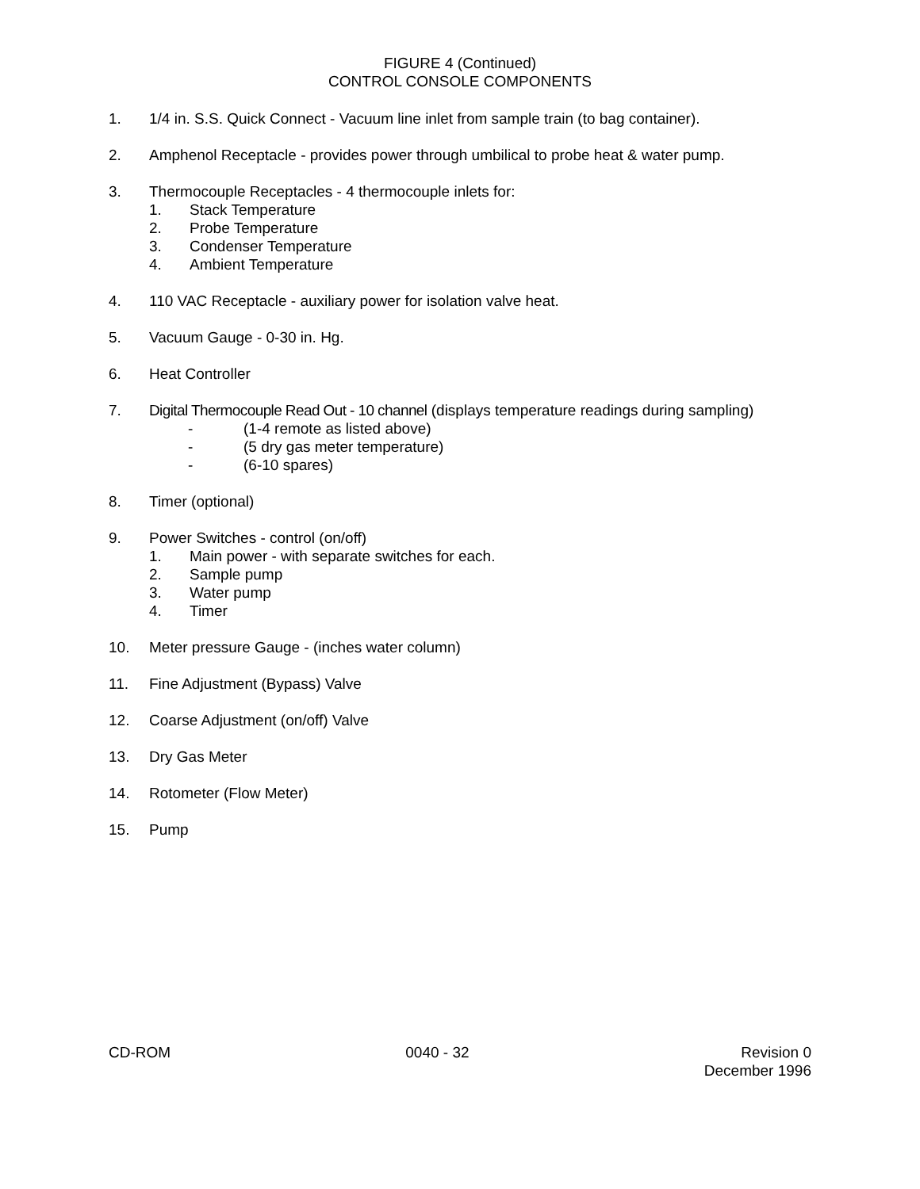FIGURE 4 (Continued)
CONTROL CONSOLE COMPONENTS
1. 1/4 in. S.S. Quick Connect - Vacuum line inlet from sample train (to bag container).
2. Amphenol Receptacle - provides power through umbilical to probe heat & water pump.
3. Thermocouple Receptacles - 4 thermocouple inlets for:
1. Stack Temperature
2. Probe Temperature
3. Condenser Temperature
4. Ambient Temperature
4. 110 VAC Receptacle - auxiliary power for isolation valve heat.
5. Vacuum Gauge - 0-30 in. Hg.
6. Heat Controller
7. Digital Thermocouple Read Out - 10 channel (displays temperature readings during sampling)
- (1-4 remote as listed above)
- (5 dry gas meter temperature)
- (6-10 spares)
8. Timer (optional)
9. Power Switches - control (on/off)
1. Main power - with separate switches for each.
2. Sample pump
3. Water pump
4. Timer
10. Meter pressure Gauge - (inches water column)
11. Fine Adjustment (Bypass) Valve
12. Coarse Adjustment (on/off) Valve
13. Dry Gas Meter
14. Rotometer (Flow Meter)
15. Pump
CD-ROM 0040 - 32 Revision 0
December 1996